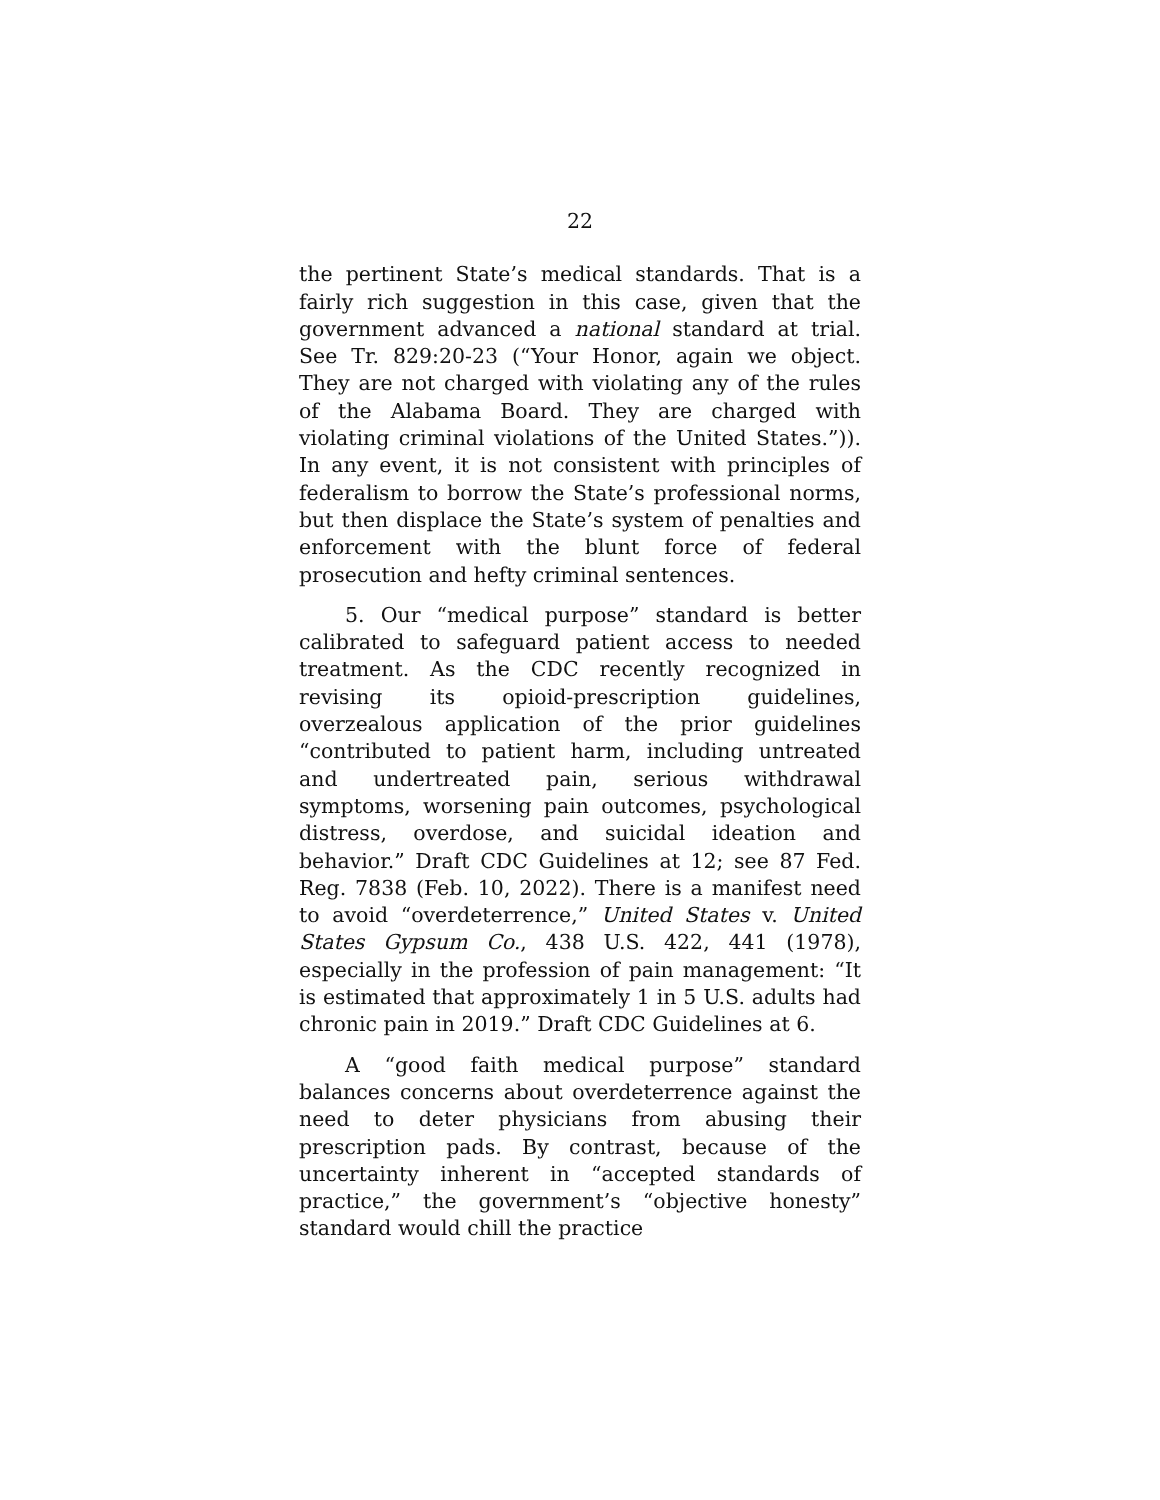22
the pertinent State’s medical standards. That is a fairly rich suggestion in this case, given that the government advanced a national standard at trial. See Tr. 829:20-23 (“Your Honor, again we object. They are not charged with violating any of the rules of the Alabama Board. They are charged with violating criminal violations of the United States.”)). In any event, it is not consistent with principles of federalism to borrow the State’s professional norms, but then displace the State’s system of penalties and enforcement with the blunt force of federal prosecution and hefty criminal sentences.
5. Our “medical purpose” standard is better calibrated to safeguard patient access to needed treatment. As the CDC recently recognized in revising its opioid-prescription guidelines, overzealous application of the prior guidelines “contributed to patient harm, including untreated and undertreated pain, serious withdrawal symptoms, worsening pain outcomes, psychological distress, overdose, and suicidal ideation and behavior.” Draft CDC Guidelines at 12; see 87 Fed. Reg. 7838 (Feb. 10, 2022). There is a manifest need to avoid “overdeterrence,” United States v. United States Gypsum Co., 438 U.S. 422, 441 (1978), especially in the profession of pain management: “It is estimated that approximately 1 in 5 U.S. adults had chronic pain in 2019.” Draft CDC Guidelines at 6.
A “good faith medical purpose” standard balances concerns about overdeterrence against the need to deter physicians from abusing their prescription pads. By contrast, because of the uncertainty inherent in “accepted standards of practice,” the government’s “objective honesty” standard would chill the practice